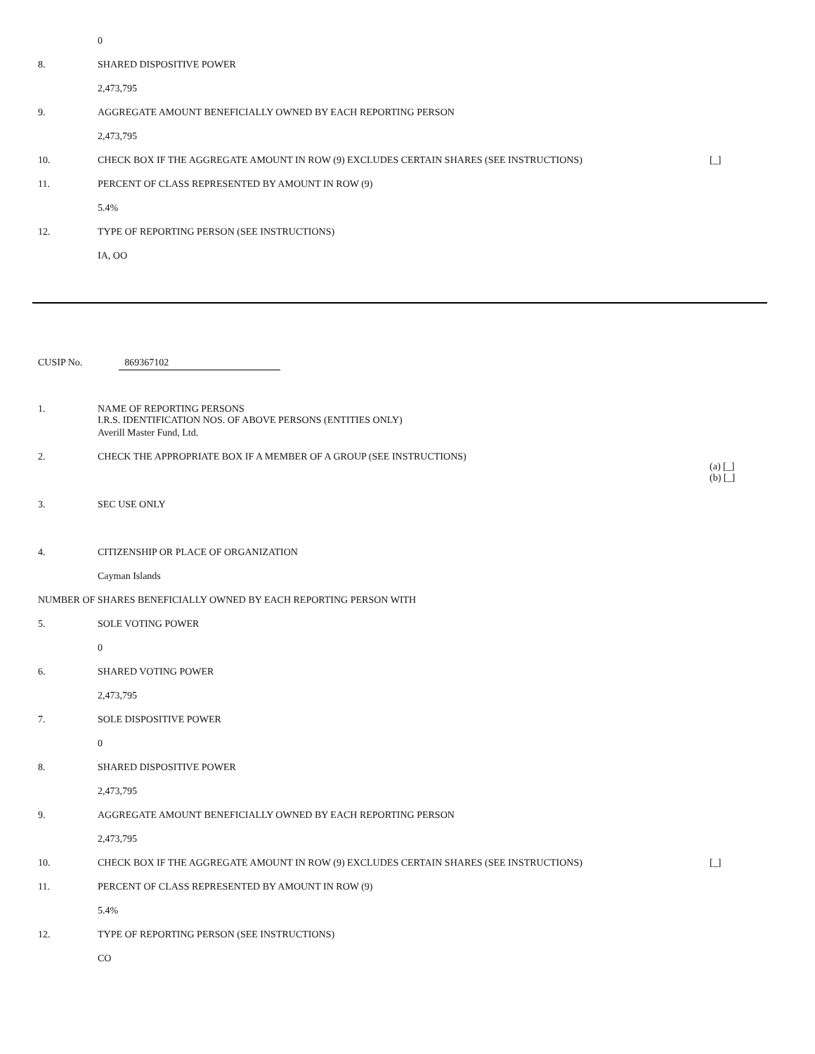| | 0 | |
| 8. | SHARED DISPOSITIVE POWER | |
| | 2,473,795 | |
| 9. | AGGREGATE AMOUNT BENEFICIALLY OWNED BY EACH REPORTING PERSON | |
| | 2,473,795 | |
| 10. | CHECK BOX IF THE AGGREGATE AMOUNT IN ROW (9) EXCLUDES CERTAIN SHARES (SEE INSTRUCTIONS) | [_] |
| 11. | PERCENT OF CLASS REPRESENTED BY AMOUNT IN ROW (9) | |
| | 5.4% | |
| 12. | TYPE OF REPORTING PERSON (SEE INSTRUCTIONS) | |
| | IA, OO | |
CUSIP No. 869367102
| 1. | NAME OF REPORTING PERSONS I.R.S. IDENTIFICATION NOS. OF ABOVE PERSONS (ENTITIES ONLY) | |
| | Averill Master Fund, Ltd. | |
| 2. | CHECK THE APPROPRIATE BOX IF A MEMBER OF A GROUP (SEE INSTRUCTIONS) | (a) [_] (b) [_] |
| 3. | SEC USE ONLY | |
| 4. | CITIZENSHIP OR PLACE OF ORGANIZATION | |
| | Cayman Islands | |
| NUMBER OF SHARES BENEFICIALLY OWNED BY EACH REPORTING PERSON WITH | | |
| 5. | SOLE VOTING POWER | |
| | 0 | |
| 6. | SHARED VOTING POWER | |
| | 2,473,795 | |
| 7. | SOLE DISPOSITIVE POWER | |
| | 0 | |
| 8. | SHARED DISPOSITIVE POWER | |
| | 2,473,795 | |
| 9. | AGGREGATE AMOUNT BENEFICIALLY OWNED BY EACH REPORTING PERSON | |
| | 2,473,795 | |
| 10. | CHECK BOX IF THE AGGREGATE AMOUNT IN ROW (9) EXCLUDES CERTAIN SHARES (SEE INSTRUCTIONS) | [_] |
| 11. | PERCENT OF CLASS REPRESENTED BY AMOUNT IN ROW (9) | |
| | 5.4% | |
| 12. | TYPE OF REPORTING PERSON (SEE INSTRUCTIONS) | |
| | CO | |